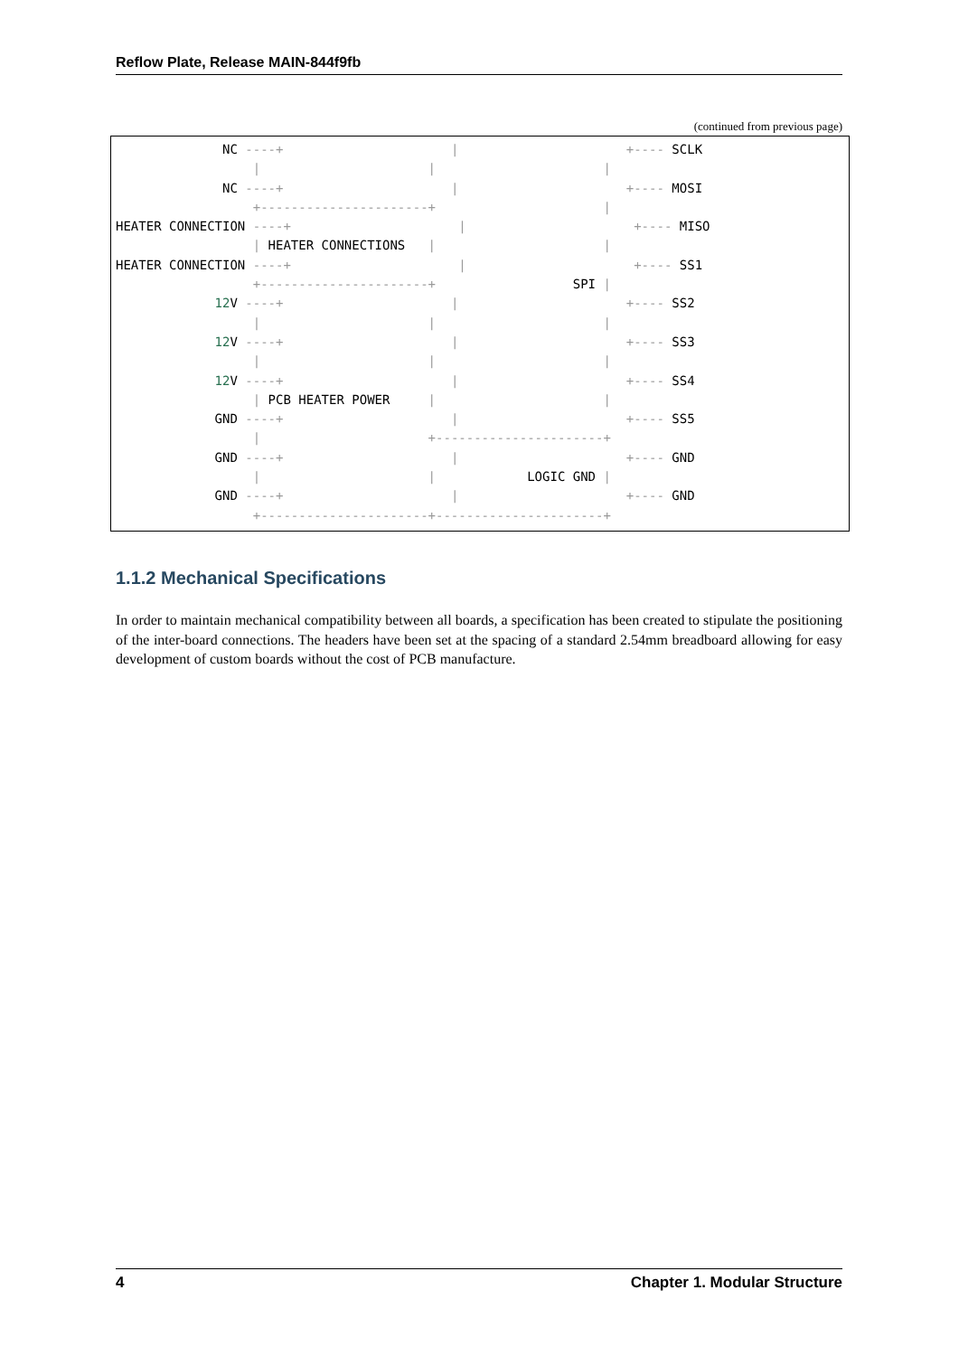Reflow Plate, Release MAIN-844f9fb
(continued from previous page)
              NC ----+                      |                      +---- SCLK
                  |                      |                      |
              NC ----+                      |                      +---- MOSI
                  +----------------------+                      |
HEATER CONNECTION ----+                      |                      +---- MISO
                  | HEATER CONNECTIONS   |                      |
HEATER CONNECTION ----+                      |                      +---- SS1
                  +----------------------+                  SPI |
             12 V ----+                      |                      +---- SS2
                  |                      |                      |
             12 V ----+                      |                      +---- SS3
                  |                      |                      |
             12 V ----+                      |                      +---- SS4
                  | PCB HEATER POWER     |                      |
             GND ----+                      |                      +---- SS5
                  |                      +----------------------+
             GND ----+                      |                      +---- GND
                  |                      |            LOGIC GND |
             GND ----+                      |                      +---- GND
                  +----------------------+----------------------+
1.1.2 Mechanical Specifications
In order to maintain mechanical compatibility between all boards, a specification has been created to stipulate the positioning of the inter-board connections. The headers have been set at the spacing of a standard 2.54mm breadboard allowing for easy development of custom boards without the cost of PCB manufacture.
4 Chapter 1. Modular Structure